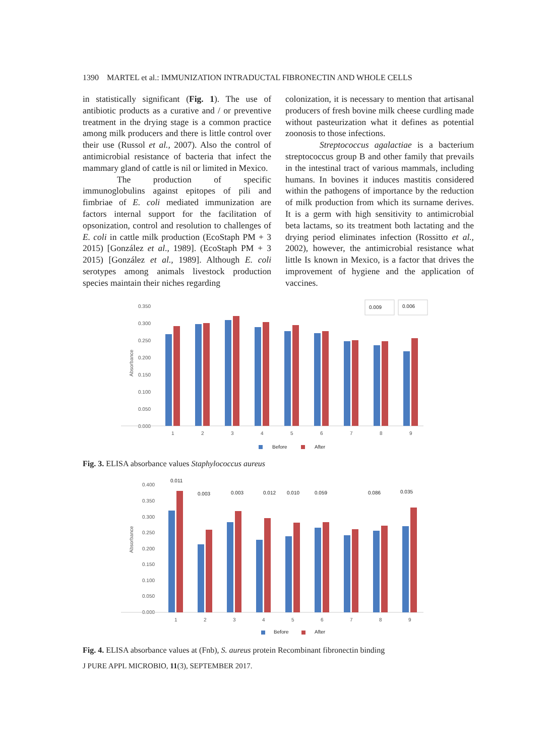1390 MARTEL et al.: IMMUNIZATION INTRADUCTAL FIBRONECTIN AND WHOLE CELLS
in statistically significant (Fig. 1). The use of antibiotic products as a curative and / or preventive treatment in the drying stage is a common practice among milk producers and there is little control over their use (Russol et al., 2007). Also the control of antimicrobial resistance of bacteria that infect the mammary gland of cattle is nil or limited in Mexico.
The production of specific immunoglobulins against epitopes of pili and fimbriae of E. coli mediated immunization are factors internal support for the facilitation of opsonization, control and resolution to challenges of E. coli in cattle milk production (EcoStaph PM + 3 2015) [González et al., 1989]. (EcoStaph PM + 3 2015) [González et al., 1989]. Although E. coli serotypes among animals livestock production species maintain their niches regarding
colonization, it is necessary to mention that artisanal producers of fresh bovine milk cheese curdling made without pasteurization what it defines as potential zoonosis to those infections.
Streptococcus agalactiae is a bacterium streptococcus group B and other family that prevails in the intestinal tract of various mammals, including humans. In bovines it induces mastitis considered within the pathogens of importance by the reduction of milk production from which its surname derives. It is a germ with high sensitivity to antimicrobial beta lactams, so its treatment both lactating and the drying period eliminates infection (Rossitto et al., 2002), however, the antimicrobial resistance what little Is known in Mexico, is a factor that drives the improvement of hygiene and the application of vaccines.
Absorbance
0.350
0.300
0.250
0.200
0.150
0.100
0.050
0.000
1
2
3
4
5
6
7
8
9
0.009
0.006
Before
After
Fig. 3. ELISA absorbance values Staphylococcus aureus
Absorbance
0.400
0.350
0.300
0.250
0.200
0.150
0.100
0.050
0.000
1
2
3
4
5
6
7
8
9
0.011
0.003
0.003
0.012
0.010
0.059
0.086
0.035
Before
After
Fig. 4. ELISA absorbance values at (Fnb), S. aureus protein Recombinant fibronectin binding
J PURE APPL MICROBIO, 11(3), SEPTEMBER 2017.